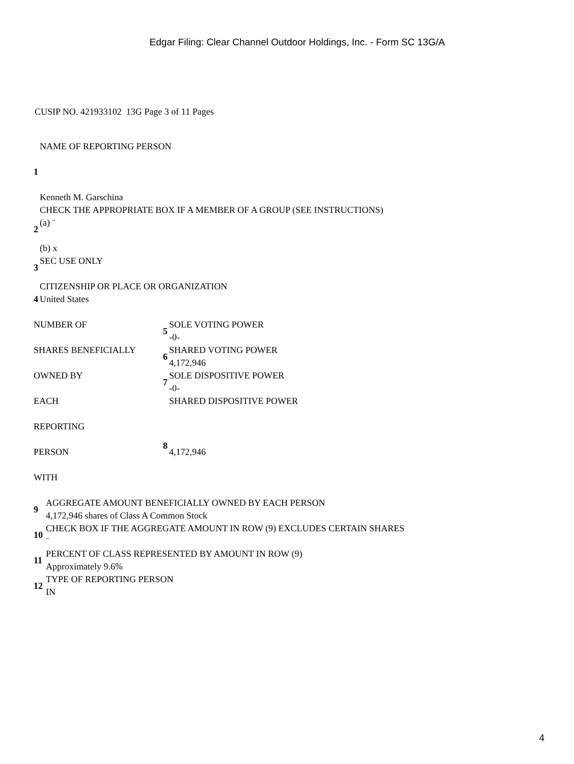Edgar Filing: Clear Channel Outdoor Holdings, Inc. - Form SC 13G/A
CUSIP NO. 421933102 13G Page 3 of 11 Pages
| 1 | NAME OF REPORTING PERSON Kenneth M. Garschina |
| 2 | CHECK THE APPROPRIATE BOX IF A MEMBER OF A GROUP (SEE INSTRUCTIONS) (a) ¨ (b) x |
| 3 | SEC USE ONLY |
| 4 | CITIZENSHIP OR PLACE OR ORGANIZATION United States |
| NUMBER OF | 5 | SOLE VOTING POWER -0- |
| SHARES BENEFICIALLY | 6 | SHARED VOTING POWER 4,172,946 |
| OWNED BY | 7 | SOLE DISPOSITIVE POWER -0- |
| EACH REPORTING PERSON WITH | 8 | SHARED DISPOSITIVE POWER 4,172,946 |
| 9 | AGGREGATE AMOUNT BENEFICIALLY OWNED BY EACH PERSON 4,172,946 shares of Class A Common Stock |
| 10 | CHECK BOX IF THE AGGREGATE AMOUNT IN ROW (9) EXCLUDES CERTAIN SHARES ¨ |
| 11 | PERCENT OF CLASS REPRESENTED BY AMOUNT IN ROW (9) Approximately 9.6% |
| 12 | TYPE OF REPORTING PERSON IN |
4